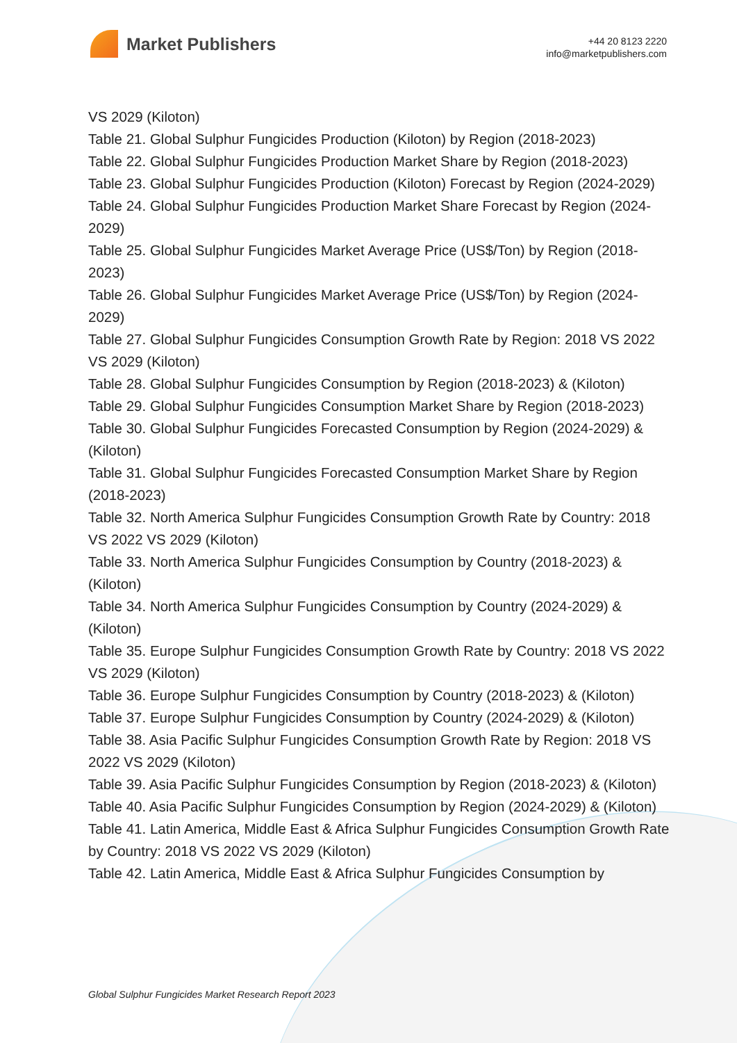Market Publishers
+44 20 8123 2220
info@marketpublishers.com
VS 2029 (Kiloton)
Table 21. Global Sulphur Fungicides Production (Kiloton) by Region (2018-2023)
Table 22. Global Sulphur Fungicides Production Market Share by Region (2018-2023)
Table 23. Global Sulphur Fungicides Production (Kiloton) Forecast by Region (2024-2029)
Table 24. Global Sulphur Fungicides Production Market Share Forecast by Region (2024-2029)
Table 25. Global Sulphur Fungicides Market Average Price (US$/Ton) by Region (2018-2023)
Table 26. Global Sulphur Fungicides Market Average Price (US$/Ton) by Region (2024-2029)
Table 27. Global Sulphur Fungicides Consumption Growth Rate by Region: 2018 VS 2022 VS 2029 (Kiloton)
Table 28. Global Sulphur Fungicides Consumption by Region (2018-2023) & (Kiloton)
Table 29. Global Sulphur Fungicides Consumption Market Share by Region (2018-2023)
Table 30. Global Sulphur Fungicides Forecasted Consumption by Region (2024-2029) & (Kiloton)
Table 31. Global Sulphur Fungicides Forecasted Consumption Market Share by Region (2018-2023)
Table 32. North America Sulphur Fungicides Consumption Growth Rate by Country: 2018 VS 2022 VS 2029 (Kiloton)
Table 33. North America Sulphur Fungicides Consumption by Country (2018-2023) & (Kiloton)
Table 34. North America Sulphur Fungicides Consumption by Country (2024-2029) & (Kiloton)
Table 35. Europe Sulphur Fungicides Consumption Growth Rate by Country: 2018 VS 2022 VS 2029 (Kiloton)
Table 36. Europe Sulphur Fungicides Consumption by Country (2018-2023) & (Kiloton)
Table 37. Europe Sulphur Fungicides Consumption by Country (2024-2029) & (Kiloton)
Table 38. Asia Pacific Sulphur Fungicides Consumption Growth Rate by Region: 2018 VS 2022 VS 2029 (Kiloton)
Table 39. Asia Pacific Sulphur Fungicides Consumption by Region (2018-2023) & (Kiloton)
Table 40. Asia Pacific Sulphur Fungicides Consumption by Region (2024-2029) & (Kiloton)
Table 41. Latin America, Middle East & Africa Sulphur Fungicides Consumption Growth Rate by Country: 2018 VS 2022 VS 2029 (Kiloton)
Table 42. Latin America, Middle East & Africa Sulphur Fungicides Consumption by
Global Sulphur Fungicides Market Research Report 2023